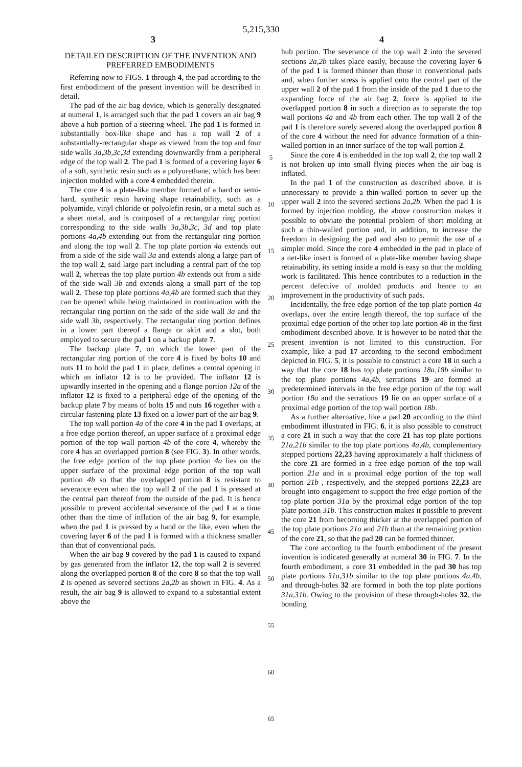5,215,330
3 4
DETAILED DESCRIPTION OF THE INVENTION AND PREFERRED EMBODIMENTS
Referring now to FIGS. 1 through 4, the pad according to the first embodiment of the present invention will be described in detail.
The pad of the air bag device, which is generally designated at numeral 1, is arranged such that the pad 1 covers an air bag 9 above a hub portion of a steering wheel. The pad 1 is formed in substantially box-like shape and has a top wall 2 of a substantially-rectangular shape as viewed from the top and four side walls 3a,3b,3c,3d extending downwardly from a peripheral edge of the top wall 2. The pad 1 is formed of a covering layer 6 of a soft, synthetic resin such as a polyurethane, which has been injection molded with a core 4 embedded therein.
The core 4 is a plate-like member formed of a hard or semi-hard, synthetic resin having shape retainability, such as a polyamide, vinyl chloride or polyolefin resin, or a metal such as a sheet metal, and is composed of a rectangular ring portion corresponding to the side walls 3a,3b,3c, 3d and top plate portions 4a,4b extending out from the rectangular ring portion and along the top wall 2. The top plate portion 4a extends out from a side of the side wall 3a and extends along a large part of the top wall 2, said large part including a central part of the top wall 2, whereas the top plate portion 4b extends out from a side of the side wall 3b and extends along a small part of the top wall 2. These top plate portions 4a,4b are formed such that they can be opened while being maintained in continuation with the rectangular ring portion on the side of the side wall 3a and the side wall 3b, respectively. The rectangular ring portion defines in a lower part thereof a flange or skirt and a slot, both employed to secure the pad 1 on a backup plate 7.
The backup plate 7, on which the lower part of the rectangular ring portion of the core 4 is fixed by bolts 10 and nuts 11 to hold the pad 1 in place, defines a central opening in which an inflator 12 is to be provided. The inflator 12 is upwardly inserted in the opening and a flange portion 12a of the inflator 12 is fixed to a peripheral edge of the opening of the backup plate 7 by means of bolts 15 and nuts 16 together with a circular fastening plate 13 fixed on a lower part of the air bag 9.
The top wall portion 4a of the core 4 in the pad 1 overlaps, at a free edge portion thereof, an upper surface of a proximal edge portion of the top wall portion 4b of the core 4, whereby the core 4 has an overlapped portion 8 (see FIG. 3). In other words, the free edge portion of the top plate portion 4a lies on the upper surface of the proximal edge portion of the top wall portion 4b so that the overlapped portion 8 is resistant to severance even when the top wall 2 of the pad 1 is pressed at the central part thereof from the outside of the pad. It is hence possible to prevent accidental severance of the pad 1 at a time other than the time of inflation of the air bag 9, for example, when the pad 1 is pressed by a hand or the like, even when the covering layer 6 of the pad 1 is formed with a thickness smaller than that of conventional pads.
When the air bag 9 covered by the pad 1 is caused to expand by gas generated from the inflator 12, the top wall 2 is severed along the overlapped portion 8 of the core 8 so that the top wall 2 is opened as severed sections 2a,2b as shown in FIG. 4. As a result, the air bag 9 is allowed to expand to a substantial extent above the
5
10
15
20
25
30
35
40
45
50
55
60
65
hub portion. The severance of the top wall 2 into the severed sections 2a,2b takes place easily, because the covering layer 6 of the pad 1 is formed thinner than those in conventional pads and, when further stress is applied onto the central part of the upper wall 2 of the pad 1 from the inside of the pad 1 due to the expanding force of the air bag 2, force is applied to the overlapped portion 8 in such a direction as to separate the top wall portions 4a and 4b from each other. The top wall 2 of the pad 1 is therefore surely severed along the overlapped portion 8 of the core 4 without the need for advance formation of a thin-walled portion in an inner surface of the top wall portion 2.
Since the core 4 is embedded in the top wall 2, the top wall 2 is not broken up into small flying pieces when the air bag is inflated.
In the pad 1 of the construction as described above, it is unnecessary to provide a thin-walled portion to sever up the upper wall 2 into the severed sections 2a,2b. When the pad 1 is formed by injection molding, the above construction makes it possible to obviate the potential problem of short molding at such a thin-walled portion and, in addition, to increase the freedom in designing the pad and also to permit the use of a simpler mold. Since the core 4 embedded in the pad in place of a net-like insert is formed of a plate-like member having shape retainability, its setting inside a mold is easy so that the molding work is facilitated. This hence contributes to a reduction in the percent defective of molded products and hence to an improvement in the productivity of such pads.
Incidentally, the free edge portion of the top plate portion 4a overlaps, over the entire length thereof, the top surface of the proximal edge portion of the other top late portion 4b in the first embodiment described above. It is however to be noted that the present invention is not limited to this construction. For example, like a pad 17 according to the second embodiment depicted in FIG. 5, it is possible to construct a core 18 in such a way that the core 18 has top plate portions 18a,18b similar to the top plate portions 4a,4b, serrations 19 are formed at predetermined intervals in the free edge portion of the top wall portion 18a and the serrations 19 lie on an upper surface of a proximal edge portion of the top wall portion 18b.
As a further alternative, like a pad 20 according to the third embodiment illustrated in FIG. 6, it is also possible to construct a core 21 in such a way that the core 21 has top plate portions 21a,21b similar to the top plate portions 4a,4b, complementary stepped portions 22,23 having approximately a half thickness of the core 21 are formed in a free edge portion of the top wall portion 21a and in a proximal edge portion of the top wall portion 21b , respectively, and the stepped portions 22,23 are brought into engagement to support the free edge portion of the top plate portion 31a by the proximal edge portion of the top plate portion 31b. This construction makes it possible to prevent the core 21 from becoming thicker at the overlapped portion of the top plate portions 21a and 21b than at the remaining portion of the core 21, so that the pad 20 can be formed thinner.
The core according to the fourth embodiment of the present invention is indicated generally at numeral 30 in FIG. 7. In the fourth embodiment, a core 31 embedded in the pad 30 has top plate portions 31a,31b similar to the top plate portions 4a,4b, and through-holes 32 are formed in both the top plate portions 31a,31b. Owing to the provision of these through-holes 32, the bonding